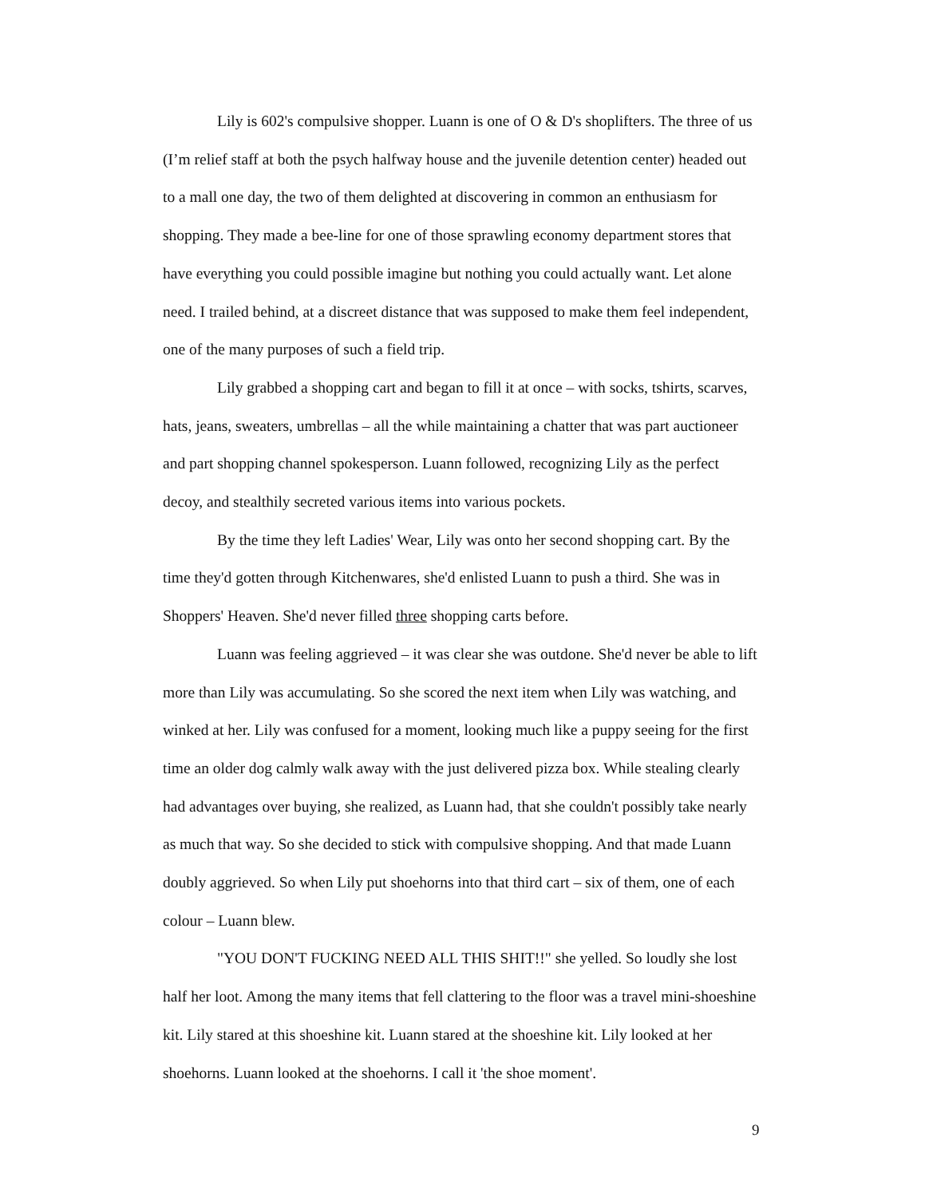Lily is 602's compulsive shopper. Luann is one of O & D's shoplifters. The three of us (I’m relief staff at both the psych halfway house and the juvenile detention center) headed out to a mall one day, the two of them delighted at discovering in common an enthusiasm for shopping. They made a bee-line for one of those sprawling economy department stores that have everything you could possible imagine but nothing you could actually want. Let alone need. I trailed behind, at a discreet distance that was supposed to make them feel independent, one of the many purposes of such a field trip.
Lily grabbed a shopping cart and began to fill it at once – with socks, tshirts, scarves, hats, jeans, sweaters, umbrellas – all the while maintaining a chatter that was part auctioneer and part shopping channel spokesperson. Luann followed, recognizing Lily as the perfect decoy, and stealthily secreted various items into various pockets.
By the time they left Ladies' Wear, Lily was onto her second shopping cart. By the time they'd gotten through Kitchenwares, she'd enlisted Luann to push a third. She was in Shoppers' Heaven. She'd never filled three shopping carts before.
Luann was feeling aggrieved – it was clear she was outdone. She'd never be able to lift more than Lily was accumulating. So she scored the next item when Lily was watching, and winked at her. Lily was confused for a moment, looking much like a puppy seeing for the first time an older dog calmly walk away with the just delivered pizza box. While stealing clearly had advantages over buying, she realized, as Luann had, that she couldn't possibly take nearly as much that way. So she decided to stick with compulsive shopping. And that made Luann doubly aggrieved. So when Lily put shoehorns into that third cart – six of them, one of each colour – Luann blew.
"YOU DON'T FUCKING NEED ALL THIS SHIT!!" she yelled. So loudly she lost half her loot. Among the many items that fell clattering to the floor was a travel mini-shoeshine kit. Lily stared at this shoeshine kit. Luann stared at the shoeshine kit. Lily looked at her shoehorns. Luann looked at the shoehorns. I call it 'the shoe moment'.
9